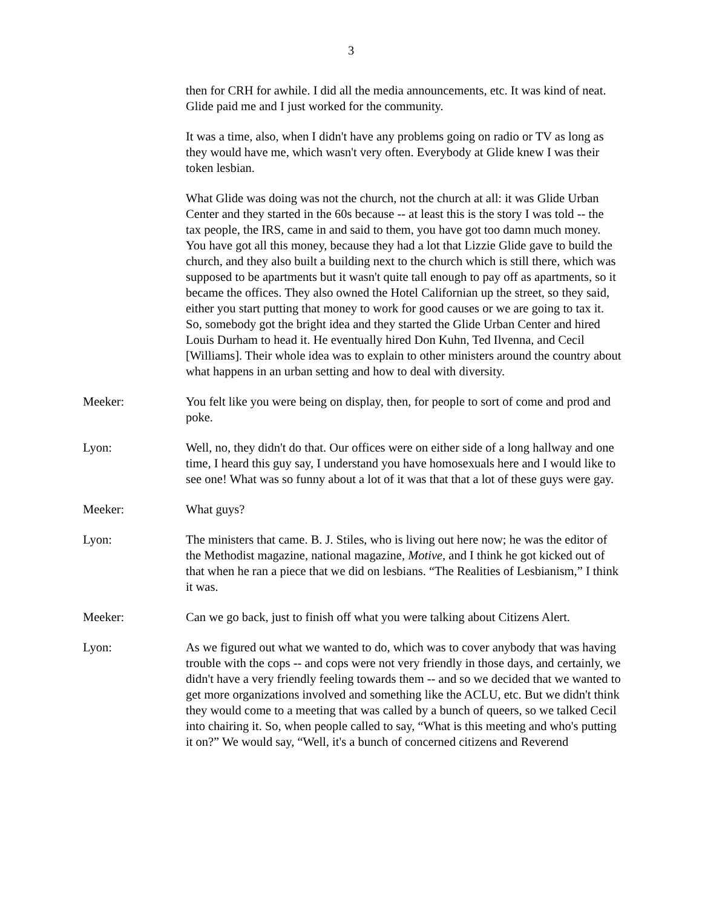3
then for CRH for awhile. I did all the media announcements, etc. It was kind of neat. Glide paid me and I just worked for the community.
It was a time, also, when I didn't have any problems going on radio or TV as long as they would have me, which wasn't very often. Everybody at Glide knew I was their token lesbian.
What Glide was doing was not the church, not the church at all: it was Glide Urban Center and they started in the 60s because -- at least this is the story I was told -- the tax people, the IRS, came in and said to them, you have got too damn much money. You have got all this money, because they had a lot that Lizzie Glide gave to build the church, and they also built a building next to the church which is still there, which was supposed to be apartments but it wasn't quite tall enough to pay off as apartments, so it became the offices. They also owned the Hotel Californian up the street, so they said, either you start putting that money to work for good causes or we are going to tax it. So, somebody got the bright idea and they started the Glide Urban Center and hired Louis Durham to head it. He eventually hired Don Kuhn, Ted Ilvenna, and Cecil [Williams]. Their whole idea was to explain to other ministers around the country about what happens in an urban setting and how to deal with diversity.
Meeker: You felt like you were being on display, then, for people to sort of come and prod and poke.
Lyon: Well, no, they didn't do that. Our offices were on either side of a long hallway and one time, I heard this guy say, I understand you have homosexuals here and I would like to see one! What was so funny about a lot of it was that that a lot of these guys were gay.
Meeker: What guys?
Lyon: The ministers that came. B. J. Stiles, who is living out here now; he was the editor of the Methodist magazine, national magazine, Motive, and I think he got kicked out of that when he ran a piece that we did on lesbians. “The Realities of Lesbianism,” I think it was.
Meeker: Can we go back, just to finish off what you were talking about Citizens Alert.
Lyon: As we figured out what we wanted to do, which was to cover anybody that was having trouble with the cops -- and cops were not very friendly in those days, and certainly, we didn't have a very friendly feeling towards them -- and so we decided that we wanted to get more organizations involved and something like the ACLU, etc. But we didn't think they would come to a meeting that was called by a bunch of queers, so we talked Cecil into chairing it. So, when people called to say, “What is this meeting and who's putting it on?” We would say, “Well, it's a bunch of concerned citizens and Reverend